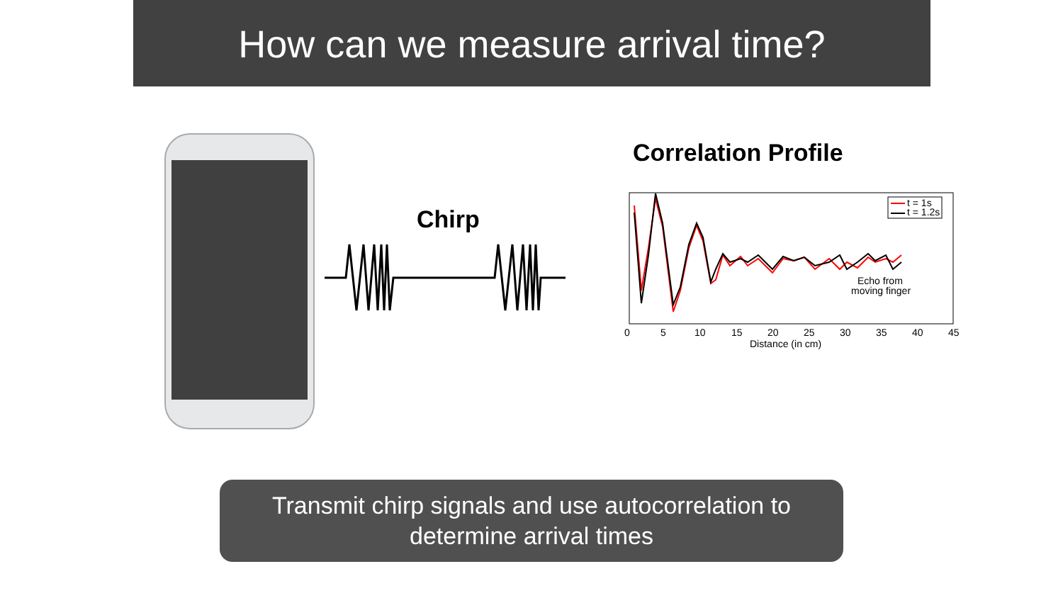How can we measure arrival time?
Chirp
Correlation Profile
0
5
10
15
20
25
30
35
40
45
Distance (in cm)
Echo from
moving finger
t = 1s
t = 1.2s
Transmit chirp signals and use autocorrelation to
determine arrival times